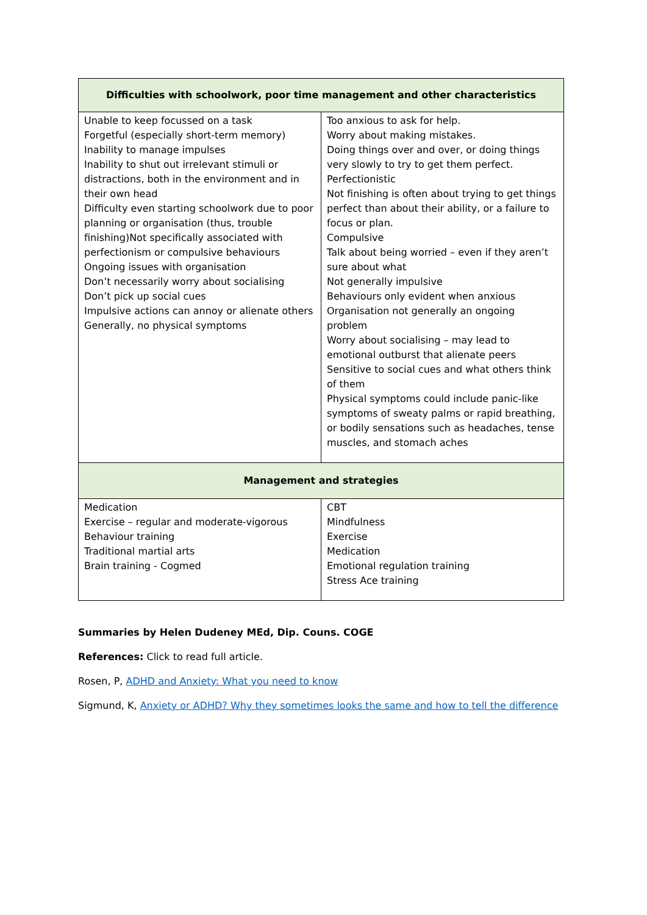| Difficulties with schoolwork, poor time management and other characteristics | |
| --- | --- |
| Unable to keep focussed on a task Forgetful (especially short-term memory) Inability to manage impulses Inability to shut out irrelevant stimuli or distractions, both in the environment and in their own head Difficulty even starting schoolwork due to poor planning or organisation (thus, trouble finishing)Not specifically associated with perfectionism or compulsive behaviours Ongoing issues with organisation Don’t necessarily worry about socialising Don’t pick up social cues Impulsive actions can annoy or alienate others Generally, no physical symptoms | Too anxious to ask for help. Worry about making mistakes. Doing things over and over, or doing things very slowly to try to get them perfect. Perfectionistic Not finishing is often about trying to get things perfect than about their ability, or a failure to focus or plan. Compulsive Talk about being worried – even if they aren’t sure about what Not generally impulsive Behaviours only evident when anxious Organisation not generally an ongoing problem Worry about socialising – may lead to emotional outburst that alienate peers Sensitive to social cues and what others think of them Physical symptoms could include panic-like symptoms of sweaty palms or rapid breathing, or bodily sensations such as headaches, tense muscles, and stomach aches |
| Management and strategies | |
| Medication Exercise – regular and moderate-vigorous Behaviour training Traditional martial arts Brain training - Cogmed | CBT Mindfulness Exercise Medication Emotional regulation training Stress Ace training |
Summaries by Helen Dudeney MEd, Dip. Couns. COGE
References: Click to read full article.
Rosen, P, ADHD and Anxiety: What you need to know
Sigmund, K, Anxiety or ADHD? Why they sometimes looks the same and how to tell the difference